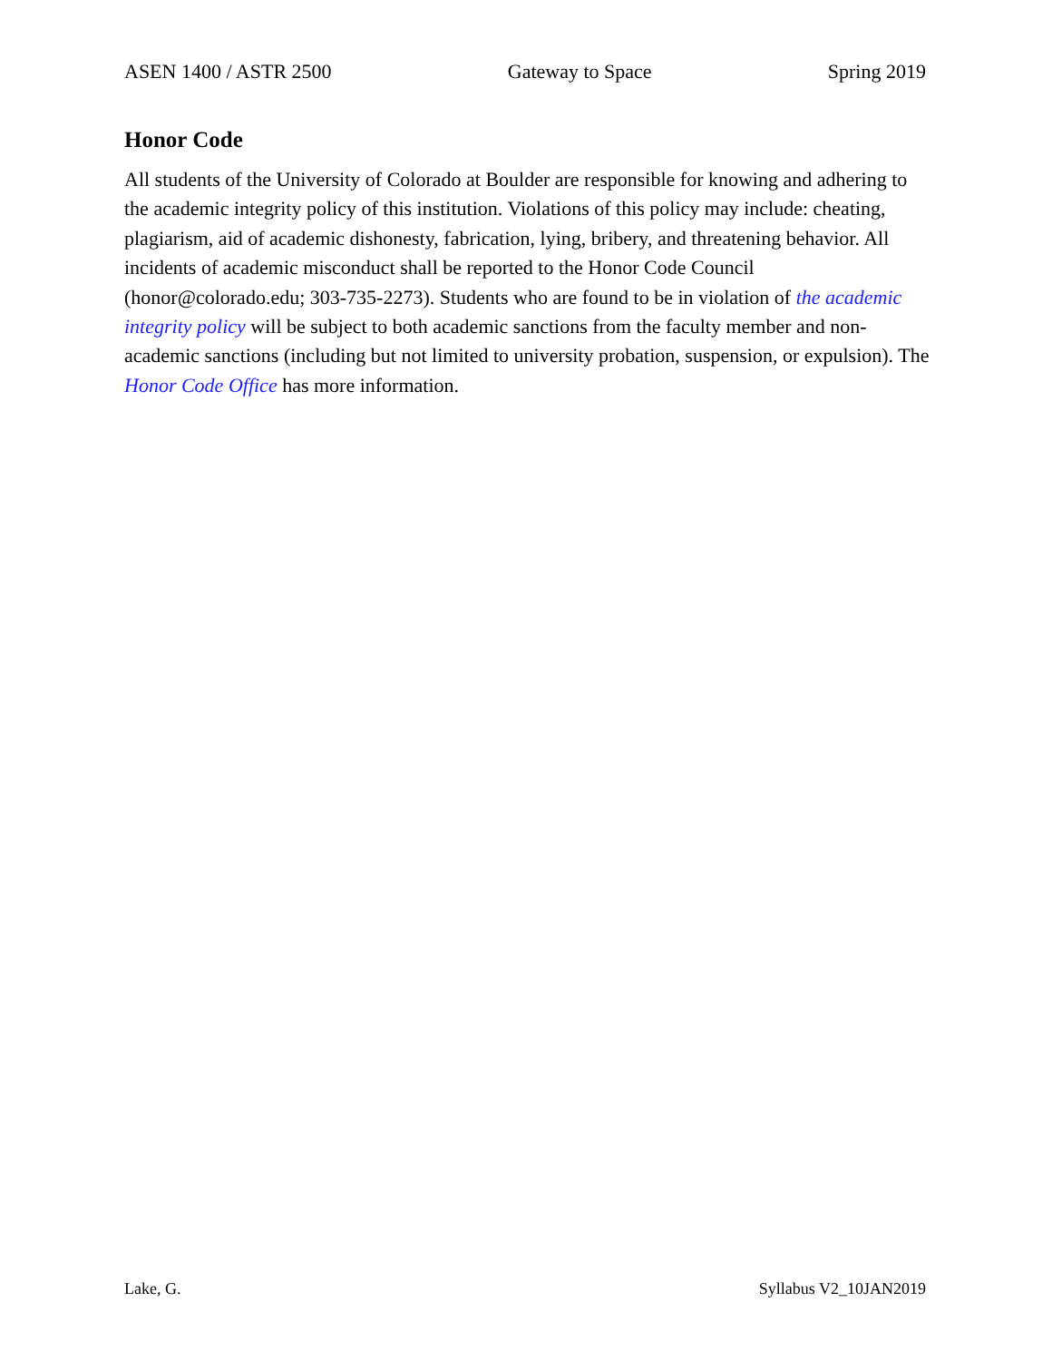ASEN 1400 / ASTR 2500 Gateway to Space Spring 2019
Honor Code
All students of the University of Colorado at Boulder are responsible for knowing and adhering to the academic integrity policy of this institution. Violations of this policy may include: cheating, plagiarism, aid of academic dishonesty, fabrication, lying, bribery, and threatening behavior. All incidents of academic misconduct shall be reported to the Honor Code Council (honor@colorado.edu; 303-735-2273). Students who are found to be in violation of the academic integrity policy will be subject to both academic sanctions from the faculty member and non-academic sanctions (including but not limited to university probation, suspension, or expulsion). The Honor Code Office has more information.
Lake, G. Syllabus V2_10JAN2019